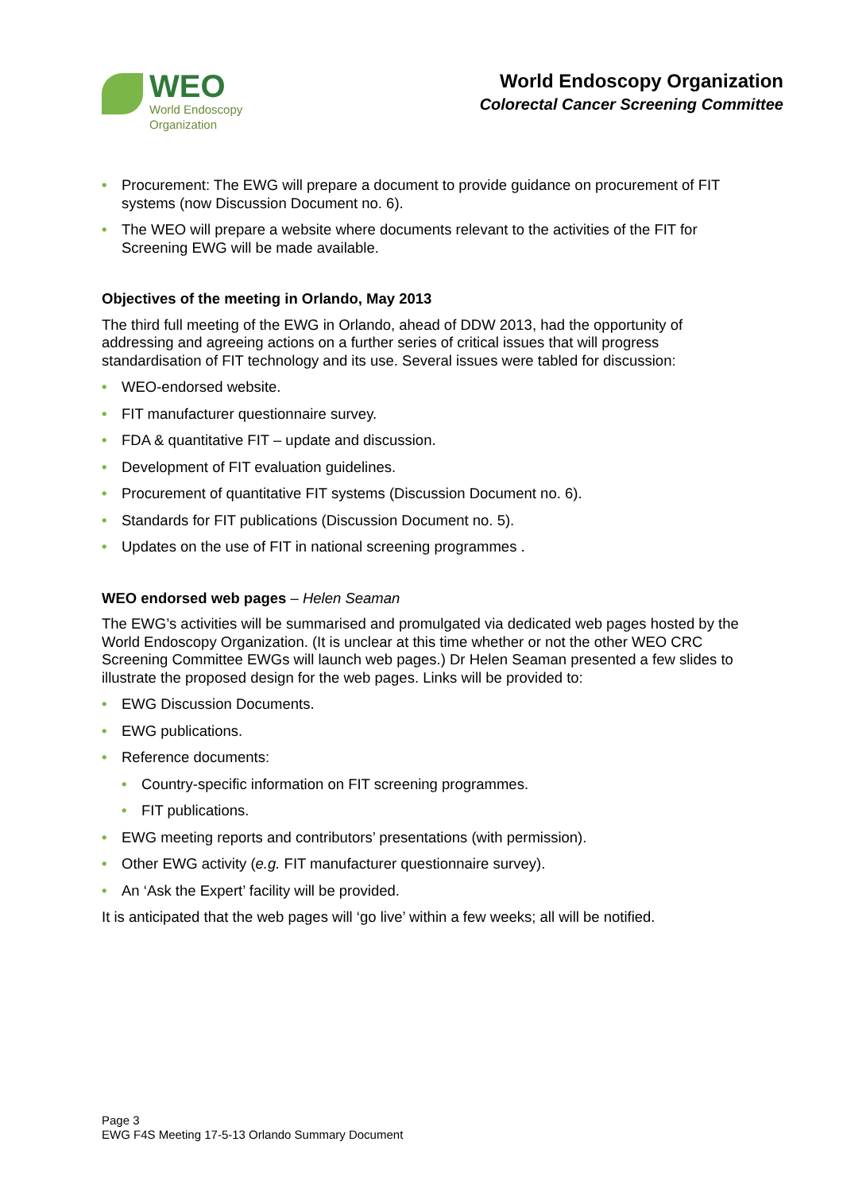WEO
World Endoscopy
Organization
World Endoscopy Organization
Colorectal Cancer Screening Committee
• Procurement: The EWG will prepare a document to provide guidance on procurement of FIT systems (now Discussion Document no. 6).
• The WEO will prepare a website where documents relevant to the activities of the FIT for Screening EWG will be made available.
Objectives of the meeting in Orlando, May 2013
The third full meeting of the EWG in Orlando, ahead of DDW 2013, had the opportunity of addressing and agreeing actions on a further series of critical issues that will progress standardisation of FIT technology and its use. Several issues were tabled for discussion:
• WEO-endorsed website.
• FIT manufacturer questionnaire survey.
• FDA & quantitative FIT – update and discussion.
• Development of FIT evaluation guidelines.
• Procurement of quantitative FIT systems (Discussion Document no. 6).
• Standards for FIT publications (Discussion Document no. 5).
• Updates on the use of FIT in national screening programmes .
WEO endorsed web pages – Helen Seaman
The EWG’s activities will be summarised and promulgated via dedicated web pages hosted by the World Endoscopy Organization. (It is unclear at this time whether or not the other WEO CRC Screening Committee EWGs will launch web pages.) Dr Helen Seaman presented a few slides to illustrate the proposed design for the web pages. Links will be provided to:
• EWG Discussion Documents.
• EWG publications.
• Reference documents:
• Country-specific information on FIT screening programmes.
• FIT publications.
• EWG meeting reports and contributors’ presentations (with permission).
• Other EWG activity (e.g. FIT manufacturer questionnaire survey).
• An ‘Ask the Expert’ facility will be provided.
It is anticipated that the web pages will ‘go live’ within a few weeks; all will be notified.
Page 3
EWG F4S Meeting 17-5-13 Orlando Summary Document